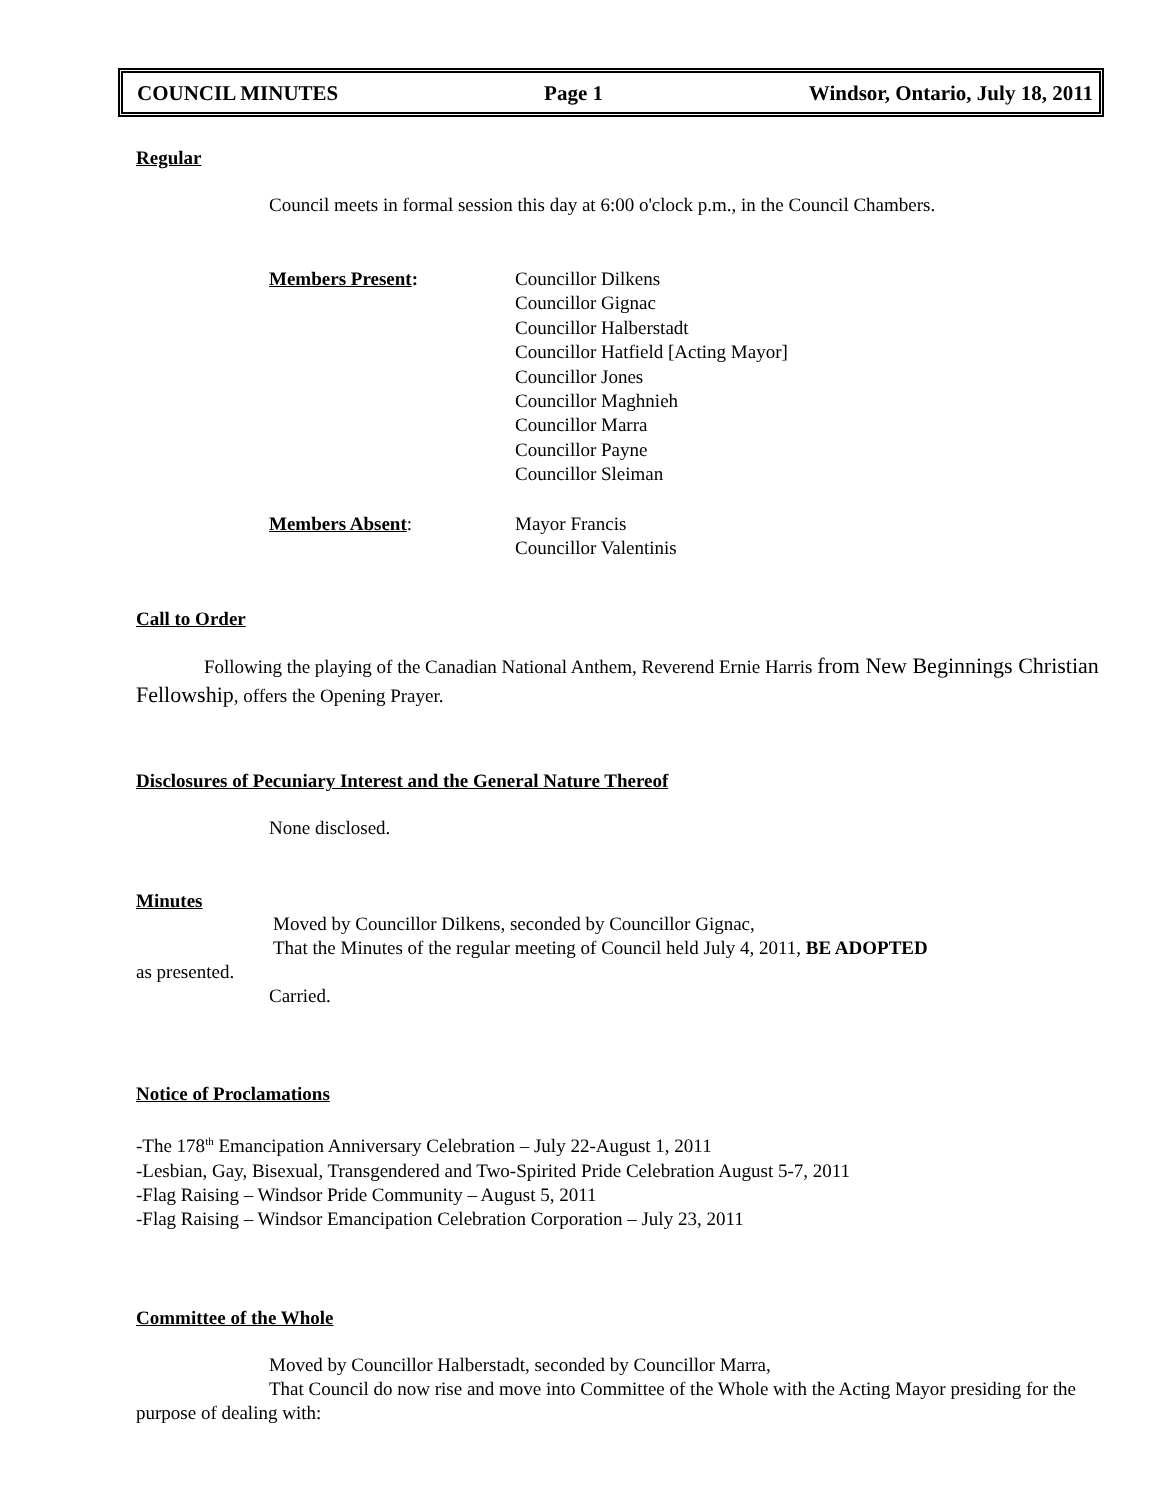COUNCIL MINUTES Page 1 Windsor, Ontario, July 18, 2011
Regular
Council meets in formal session this day at 6:00 o'clock p.m., in the Council Chambers.
Members Present: Councillor Dilkens
Councillor Gignac
Councillor Halberstadt
Councillor Hatfield [Acting Mayor]
Councillor Jones
Councillor Maghnieh
Councillor Marra
Councillor Payne
Councillor Sleiman
Members Absent: Mayor Francis
Councillor Valentinis
Call to Order
Following the playing of the Canadian National Anthem, Reverend Ernie Harris from New Beginnings Christian Fellowship, offers the Opening Prayer.
Disclosures of Pecuniary Interest and the General Nature Thereof
None disclosed.
Minutes
Moved by Councillor Dilkens, seconded by Councillor Gignac,
That the Minutes of the regular meeting of Council held July 4, 2011, BE ADOPTED
as presented.
Carried.
Notice of Proclamations
-The 178<sup>th</sup> Emancipation Anniversary Celebration – July 22-August 1, 2011
-Lesbian, Gay, Bisexual, Transgendered and Two-Spirited Pride Celebration August 5-7, 2011
-Flag Raising – Windsor Pride Community – August 5, 2011
-Flag Raising – Windsor Emancipation Celebration Corporation – July 23, 2011
Committee of the Whole
Moved by Councillor Halberstadt, seconded by Councillor Marra,
That Council do now rise and move into Committee of the Whole with the Acting Mayor presiding for the purpose of dealing with: